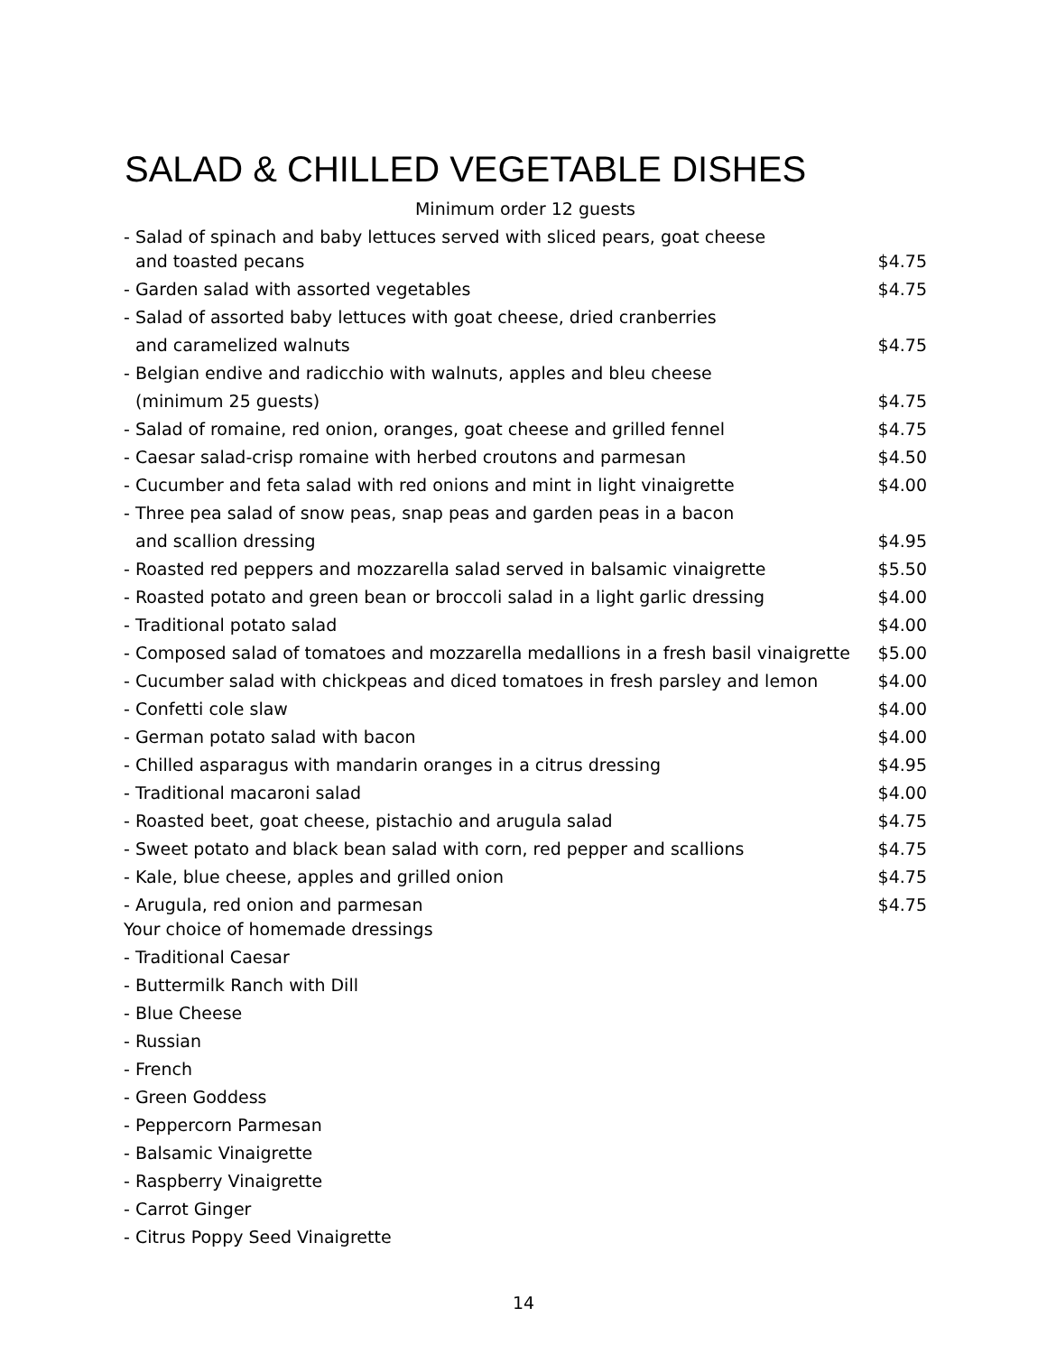SALAD & CHILLED VEGETABLE DISHES
Minimum order 12 guests
| - Salad of spinach and baby lettuces served with sliced pears, goat cheese | |
| and toasted pecans | $4.75 |
| - Garden salad with assorted vegetables | $4.75 |
| - Salad of assorted baby lettuces with goat cheese, dried cranberries | |
| and caramelized walnuts | $4.75 |
| - Belgian endive and radicchio with walnuts, apples and bleu cheese | |
| (minimum 25 guests) | $4.75 |
| - Salad of romaine, red onion, oranges, goat cheese and grilled fennel | $4.75 |
| - Caesar salad-crisp romaine with herbed croutons and parmesan | $4.50 |
| - Cucumber and feta salad with red onions and mint in light vinaigrette | $4.00 |
| - Three pea salad of snow peas, snap peas and garden peas in a bacon | |
| and scallion dressing | $4.95 |
| - Roasted red peppers and mozzarella salad served in balsamic vinaigrette | $5.50 |
| - Roasted potato and green bean or broccoli salad in a light garlic dressing | $4.00 |
| - Traditional potato salad | $4.00 |
| - Composed salad of tomatoes and mozzarella medallions in a fresh basil vinaigrette | $5.00 |
| - Cucumber salad with chickpeas and diced tomatoes in fresh parsley and lemon | $4.00 |
| - Confetti cole slaw | $4.00 |
| - German potato salad with bacon | $4.00 |
| - Chilled asparagus with mandarin oranges in a citrus dressing | $4.95 |
| - Traditional macaroni salad | $4.00 |
| - Roasted beet, goat cheese, pistachio and arugula salad | $4.75 |
| - Sweet potato and black bean salad with corn, red pepper and scallions | $4.75 |
| - Kale, blue cheese, apples and grilled onion | $4.75 |
| - Arugula, red onion and parmesan | $4.75 |
| Your choice of homemade dressings | |
| - Traditional Caesar | |
| - Buttermilk Ranch with Dill | |
| - Blue Cheese | |
| - Russian | |
| - French | |
| - Green Goddess | |
| - Peppercorn Parmesan | |
| - Balsamic Vinaigrette | |
| - Raspberry Vinaigrette | |
| - Carrot Ginger | |
| - Citrus Poppy Seed Vinaigrette | |
14